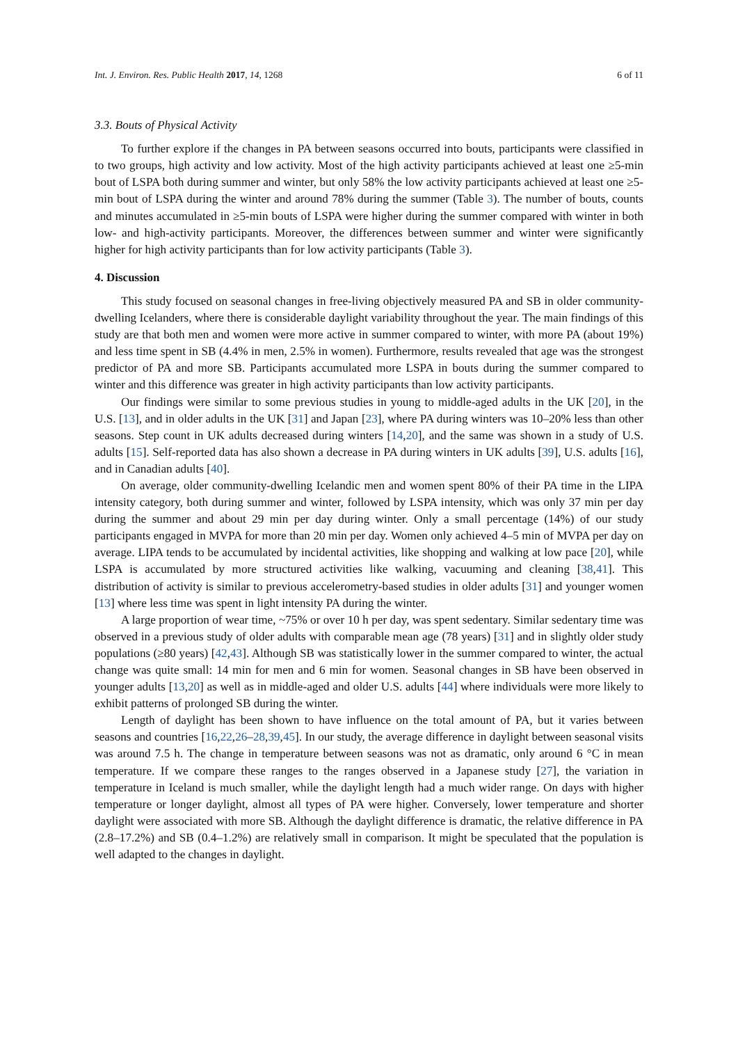Int. J. Environ. Res. Public Health 2017, 14, 1268 6 of 11
3.3. Bouts of Physical Activity
To further explore if the changes in PA between seasons occurred into bouts, participants were classified in to two groups, high activity and low activity. Most of the high activity participants achieved at least one ≥5-min bout of LSPA both during summer and winter, but only 58% the low activity participants achieved at least one ≥5-min bout of LSPA during the winter and around 78% during the summer (Table 3). The number of bouts, counts and minutes accumulated in ≥5-min bouts of LSPA were higher during the summer compared with winter in both low- and high-activity participants. Moreover, the differences between summer and winter were significantly higher for high activity participants than for low activity participants (Table 3).
4. Discussion
This study focused on seasonal changes in free-living objectively measured PA and SB in older community-dwelling Icelanders, where there is considerable daylight variability throughout the year. The main findings of this study are that both men and women were more active in summer compared to winter, with more PA (about 19%) and less time spent in SB (4.4% in men, 2.5% in women). Furthermore, results revealed that age was the strongest predictor of PA and more SB. Participants accumulated more LSPA in bouts during the summer compared to winter and this difference was greater in high activity participants than low activity participants.
Our findings were similar to some previous studies in young to middle-aged adults in the UK [20], in the U.S. [13], and in older adults in the UK [31] and Japan [23], where PA during winters was 10–20% less than other seasons. Step count in UK adults decreased during winters [14,20], and the same was shown in a study of U.S. adults [15]. Self-reported data has also shown a decrease in PA during winters in UK adults [39], U.S. adults [16], and in Canadian adults [40].
On average, older community-dwelling Icelandic men and women spent 80% of their PA time in the LIPA intensity category, both during summer and winter, followed by LSPA intensity, which was only 37 min per day during the summer and about 29 min per day during winter. Only a small percentage (14%) of our study participants engaged in MVPA for more than 20 min per day. Women only achieved 4–5 min of MVPA per day on average. LIPA tends to be accumulated by incidental activities, like shopping and walking at low pace [20], while LSPA is accumulated by more structured activities like walking, vacuuming and cleaning [38,41]. This distribution of activity is similar to previous accelerometry-based studies in older adults [31] and younger women [13] where less time was spent in light intensity PA during the winter.
A large proportion of wear time, ~75% or over 10 h per day, was spent sedentary. Similar sedentary time was observed in a previous study of older adults with comparable mean age (78 years) [31] and in slightly older study populations (≥80 years) [42,43]. Although SB was statistically lower in the summer compared to winter, the actual change was quite small: 14 min for men and 6 min for women. Seasonal changes in SB have been observed in younger adults [13,20] as well as in middle-aged and older U.S. adults [44] where individuals were more likely to exhibit patterns of prolonged SB during the winter.
Length of daylight has been shown to have influence on the total amount of PA, but it varies between seasons and countries [16,22,26–28,39,45]. In our study, the average difference in daylight between seasonal visits was around 7.5 h. The change in temperature between seasons was not as dramatic, only around 6 °C in mean temperature. If we compare these ranges to the ranges observed in a Japanese study [27], the variation in temperature in Iceland is much smaller, while the daylight length had a much wider range. On days with higher temperature or longer daylight, almost all types of PA were higher. Conversely, lower temperature and shorter daylight were associated with more SB. Although the daylight difference is dramatic, the relative difference in PA (2.8–17.2%) and SB (0.4–1.2%) are relatively small in comparison. It might be speculated that the population is well adapted to the changes in daylight.